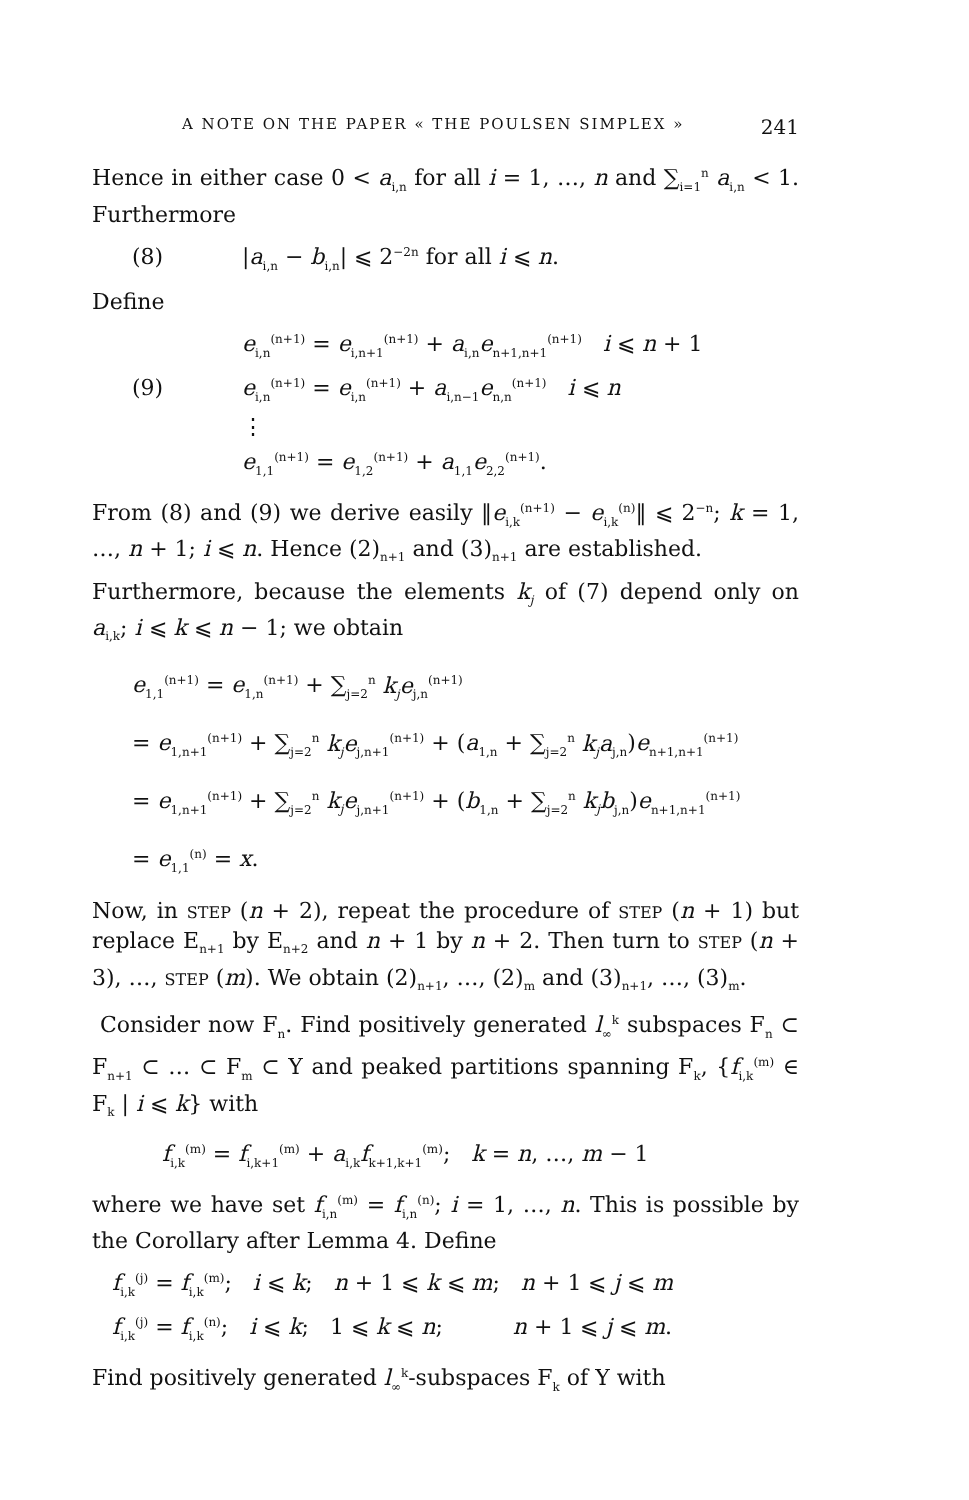A NOTE ON THE PAPER « THE POULSEN SIMPLEX » 241
Hence in either case 0 < a<sub>i,n</sub> for all i = 1, …, n and ∑<sub>i=1</sub><sup>n</sup> a<sub>i,n</sub> < 1. Furthermore
(8) |a<sub>i,n</sub> − b<sub>i,n</sub>| ⩽ 2<sup>−2n</sup> for all i ⩽ n.
Define
e<sub>i,n</sub><sup>(n+1)</sup> = e<sub>i,n+1</sub><sup>(n+1)</sup> + a<sub>i,n</sub>e<sub>n+1,n+1</sub><sup>(n+1)</sup> i ⩽ n + 1
(9) e<sub>i,n</sub><sup>(n+1)</sup> = e<sub>i,n</sub><sup>(n+1)</sup> + a<sub>i,n−1</sub>e<sub>n,n</sub><sup>(n+1)</sup> i ⩽ n
⋮
e<sub>1,1</sub><sup>(n+1)</sup> = e<sub>1,2</sub><sup>(n+1)</sup> + a<sub>1,1</sub>e<sub>2,2</sub><sup>(n+1)</sup>.
From (8) and (9) we derive easily ‖e<sub>i,k</sub><sup>(n+1)</sup> − e<sub>i,k</sub><sup>(n)</sup>‖ ⩽ 2<sup>−n</sup>; k = 1, …, n + 1; i ⩽ n. Hence (2)<sub>n+1</sub> and (3)<sub>n+1</sub> are established.
Furthermore, because the elements k<sub>j</sub> of (7) depend only on a<sub>i,k</sub>; i ⩽ k ⩽ n − 1; we obtain
e<sub>1,1</sub><sup>(n+1)</sup> = e<sub>1,n</sub><sup>(n+1)</sup> + ∑<sub>j=2</sub><sup>n</sup> k<sub>j</sub>e<sub>j,n</sub><sup>(n+1)</sup>
= e<sub>1,n+1</sub><sup>(n+1)</sup> + ∑<sub>j=2</sub><sup>n</sup> k<sub>j</sub>e<sub>j,n+1</sub><sup>(n+1)</sup> + (a<sub>1,n</sub> + ∑<sub>j=2</sub><sup>n</sup> k<sub>j</sub>a<sub>j,n</sub>)e<sub>n+1,n+1</sub><sup>(n+1)</sup>
= e<sub>1,n+1</sub><sup>(n+1)</sup> + ∑<sub>j=2</sub><sup>n</sup> k<sub>j</sub>e<sub>j,n+1</sub><sup>(n+1)</sup> + (b<sub>1,n</sub> + ∑<sub>j=2</sub><sup>n</sup> k<sub>j</sub>b<sub>j,n</sub>)e<sub>n+1,n+1</sub><sup>(n+1)</sup>
= e<sub>1,1</sub><sup>(n)</sup> = x.
Now, in STEP (n + 2), repeat the procedure of STEP (n + 1) but replace E<sub>n+1</sub> by E<sub>n+2</sub> and n + 1 by n + 2. Then turn to STEP (n + 3), …, STEP (m). We obtain (2)<sub>n+1</sub>, …, (2)<sub>m</sub> and (3)<sub>n+1</sub>, …, (3)<sub>m</sub>.
Consider now F<sub>n</sub>. Find positively generated l<sub>∞</sub><sup>k</sup> subspaces F<sub>n</sub> ⊂ F<sub>n+1</sub> ⊂ … ⊂ F<sub>m</sub> ⊂ Y and peaked partitions spanning F<sub>k</sub>, {f<sub>i,k</sub><sup>(m)</sup> ∈ F<sub>k</sub> | i ⩽ k} with
f<sub>i,k</sub><sup>(m)</sup> = f<sub>i,k+1</sub><sup>(m)</sup> + a<sub>i,k</sub>f<sub>k+1,k+1</sub><sup>(m)</sup>; k = n, …, m − 1
where we have set f<sub>i,n</sub><sup>(m)</sup> = f<sub>i,n</sub><sup>(n)</sup>; i = 1, …, n. This is possible by the Corollary after Lemma 4. Define
f<sub>i,k</sub><sup>(j)</sup> = f<sub>i,k</sub><sup>(m)</sup>; i ⩽ k; n + 1 ⩽ k ⩽ m; n + 1 ⩽ j ⩽ m
f<sub>i,k</sub><sup>(j)</sup> = f<sub>i,k</sub><sup>(n)</sup>; i ⩽ k; 1 ⩽ k ⩽ n; n + 1 ⩽ j ⩽ m.
Find positively generated l<sub>∞</sub><sup>k</sup>-subspaces F<sub>k</sub> of Y with